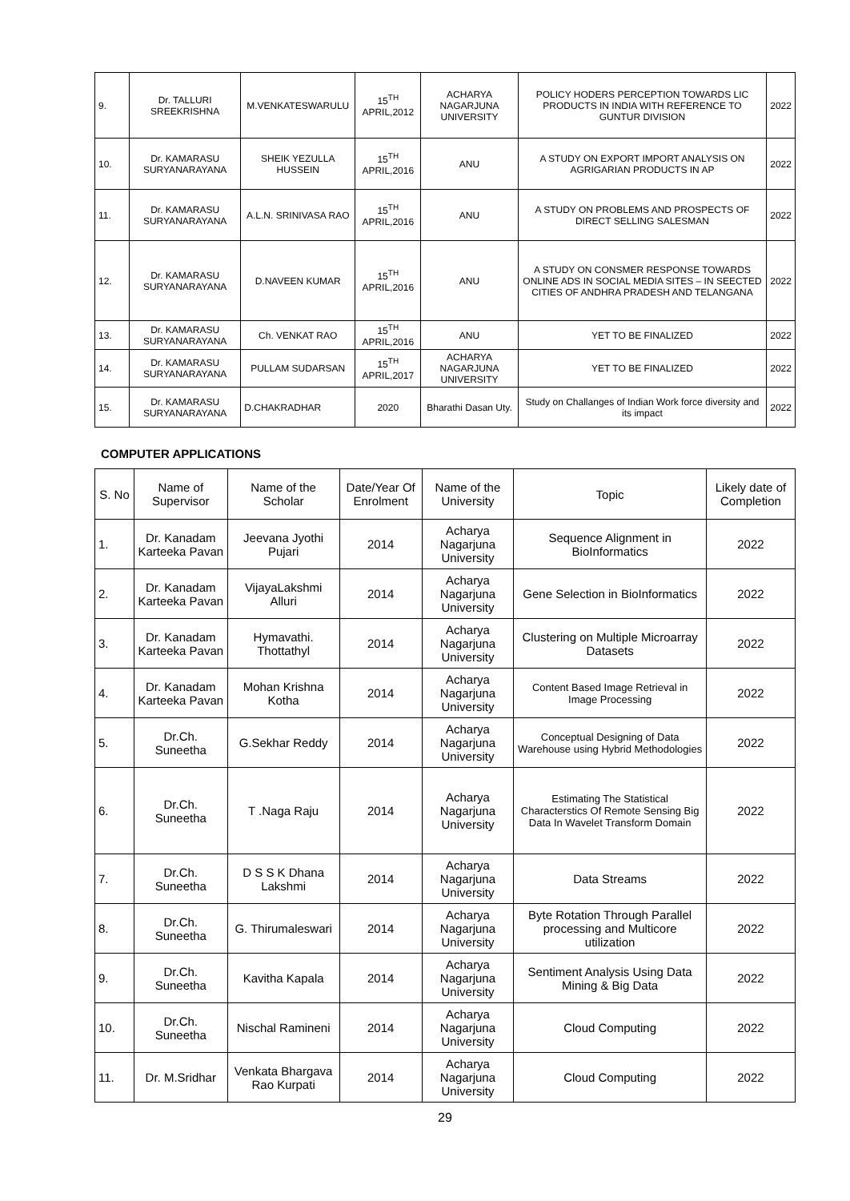| 9. | Dr. TALLURI SREEKRISHNA | M.VENKATESWARULU | 15<sup>TH</sup> APRIL,2012 | ACHARYA NAGARJUNA UNIVERSITY | POLICY HODERS PERCEPTION TOWARDS LIC PRODUCTS IN INDIA WITH REFERENCE TO GUNTUR DIVISION | 2022 |
| 10. | Dr. KAMARASU SURYANARAYANA | SHEIK YEZULLA HUSSEIN | 15<sup>TH</sup> APRIL,2016 | ANU | A STUDY ON EXPORT IMPORT ANALYSIS ON AGRIGARIAN PRODUCTS IN AP | 2022 |
| 11. | Dr. KAMARASU SURYANARAYANA | A.L.N. SRINIVASA RAO | 15<sup>TH</sup> APRIL,2016 | ANU | A STUDY ON PROBLEMS AND PROSPECTS OF DIRECT SELLING SALESMAN | 2022 |
| 12. | Dr. KAMARASU SURYANARAYANA | D.NAVEEN KUMAR | 15<sup>TH</sup> APRIL,2016 | ANU | A STUDY ON CONSMER RESPONSE TOWARDS ONLINE ADS IN SOCIAL MEDIA SITES – IN SEECTED CITIES OF ANDHRA PRADESH AND TELANGANA | 2022 |
| 13. | Dr. KAMARASU SURYANARAYANA | Ch. VENKAT RAO | 15<sup>TH</sup> APRIL,2016 | ANU | YET TO BE FINALIZED | 2022 |
| 14. | Dr. KAMARASU SURYANARAYANA | PULLAM SUDARSAN | 15<sup>TH</sup> APRIL,2017 | ACHARYA NAGARJUNA UNIVERSITY | YET TO BE FINALIZED | 2022 |
| 15. | Dr. KAMARASU SURYANARAYANA | D.CHAKRADHAR | 2020 | Bharathi Dasan Uty. | Study on Challanges of Indian Work force diversity and its impact | 2022 |
COMPUTER APPLICATIONS
| S. No | Name of Supervisor | Name of the Scholar | Date/Year Of Enrolment | Name of the University | Topic | Likely date of Completion |
| --- | --- | --- | --- | --- | --- | --- |
| 1. | Dr. Kanadam Karteeka Pavan | Jeevana Jyothi Pujari | 2014 | Acharya Nagarjuna University | Sequence Alignment in BioInformatics | 2022 |
| 2. | Dr. Kanadam Karteeka Pavan | VijayaLakshmi Alluri | 2014 | Acharya Nagarjuna University | Gene Selection in BioInformatics | 2022 |
| 3. | Dr. Kanadam Karteeka Pavan | Hymavathi. Thottathyl | 2014 | Acharya Nagarjuna University | Clustering on Multiple Microarray Datasets | 2022 |
| 4. | Dr. Kanadam Karteeka Pavan | Mohan Krishna Kotha | 2014 | Acharya Nagarjuna University | Content Based Image Retrieval in Image Processing | 2022 |
| 5. | Dr.Ch. Suneetha | G.Sekhar Reddy | 2014 | Acharya Nagarjuna University | Conceptual Designing of Data Warehouse using Hybrid Methodologies | 2022 |
| 6. | Dr.Ch. Suneetha | T .Naga Raju | 2014 | Acharya Nagarjuna University | Estimating The Statistical Characterstics Of Remote Sensing Big Data In Wavelet Transform Domain | 2022 |
| 7. | Dr.Ch. Suneetha | D S S K Dhana Lakshmi | 2014 | Acharya Nagarjuna University | Data Streams | 2022 |
| 8. | Dr.Ch. Suneetha | G. Thirumaleswari | 2014 | Acharya Nagarjuna University | Byte Rotation Through Parallel processing and Multicore utilization | 2022 |
| 9. | Dr.Ch. Suneetha | Kavitha Kapala | 2014 | Acharya Nagarjuna University | Sentiment Analysis Using Data Mining & Big Data | 2022 |
| 10. | Dr.Ch. Suneetha | Nischal Ramineni | 2014 | Acharya Nagarjuna University | Cloud Computing | 2022 |
| 11. | Dr. M.Sridhar | Venkata Bhargava Rao Kurpati | 2014 | Acharya Nagarjuna University | Cloud Computing | 2022 |
29